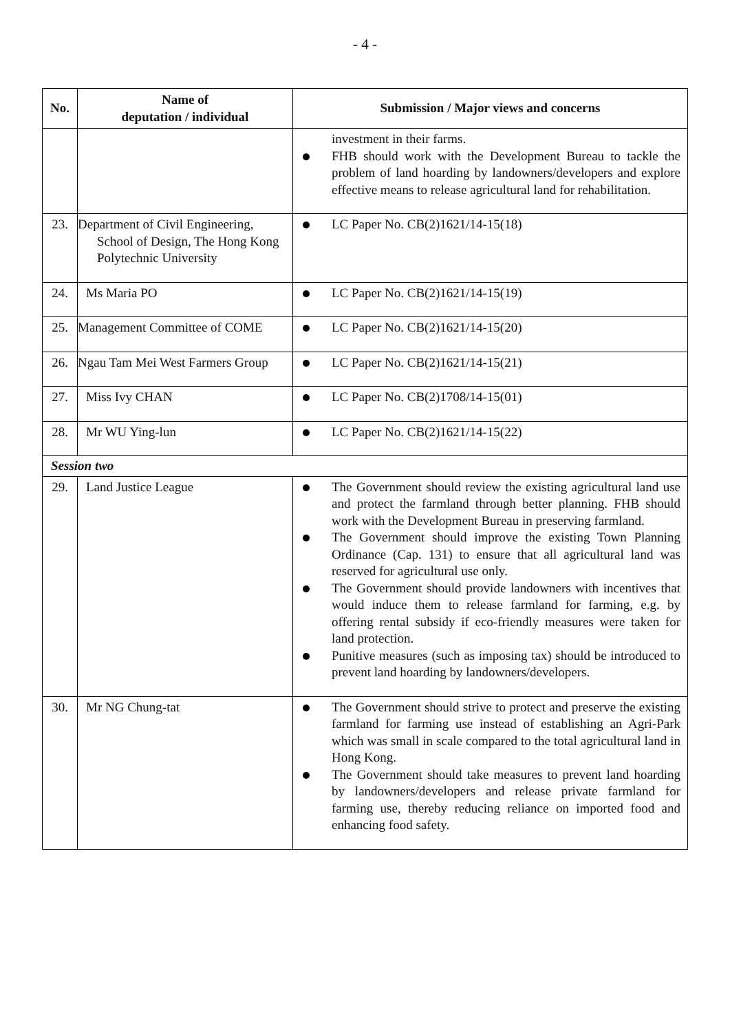- 4 -
| No. | Name of deputation / individual | Submission / Major views and concerns |
| --- | --- | --- |
| | | investment in their farms. FHB should work with the Development Bureau to tackle the problem of land hoarding by landowners/developers and explore effective means to release agricultural land for rehabilitation. |
| 23. | Department of Civil Engineering, School of Design, The Hong Kong Polytechnic University | LC Paper No. CB(2)1621/14-15(18) |
| 24. | Ms Maria PO | LC Paper No. CB(2)1621/14-15(19) |
| 25. | Management Committee of COME | LC Paper No. CB(2)1621/14-15(20) |
| 26. | Ngau Tam Mei West Farmers Group | LC Paper No. CB(2)1621/14-15(21) |
| 27. | Miss Ivy CHAN | LC Paper No. CB(2)1708/14-15(01) |
| 28. | Mr WU Ying-lun | LC Paper No. CB(2)1621/14-15(22) |
| Session two | | |
| 29. | Land Justice League | The Government should review the existing agricultural land use and protect the farmland through better planning. FHB should work with the Development Bureau in preserving farmland. The Government should improve the existing Town Planning Ordinance (Cap. 131) to ensure that all agricultural land was reserved for agricultural use only. The Government should provide landowners with incentives that would induce them to release farmland for farming, e.g. by offering rental subsidy if eco-friendly measures were taken for land protection. Punitive measures (such as imposing tax) should be introduced to prevent land hoarding by landowners/developers. |
| 30. | Mr NG Chung-tat | The Government should strive to protect and preserve the existing farmland for farming use instead of establishing an Agri-Park which was small in scale compared to the total agricultural land in Hong Kong. The Government should take measures to prevent land hoarding by landowners/developers and release private farmland for farming use, thereby reducing reliance on imported food and enhancing food safety. |